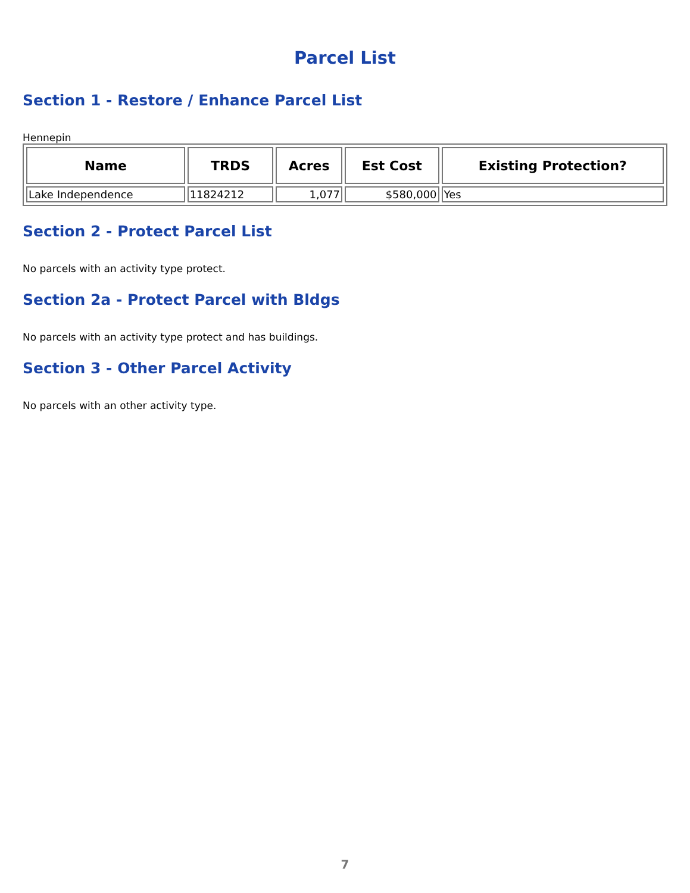Parcel List
Section 1 - Restore / Enhance Parcel List
Hennepin
| Name | TRDS | Acres | Est Cost | Existing Protection? |
| --- | --- | --- | --- | --- |
| Lake Independence | 11824212 | 1,077 | $580,000 | Yes |
Section 2 - Protect Parcel List
No parcels with an activity type protect.
Section 2a - Protect Parcel with Bldgs
No parcels with an activity type protect and has buildings.
Section 3 - Other Parcel Activity
No parcels with an other activity type.
7